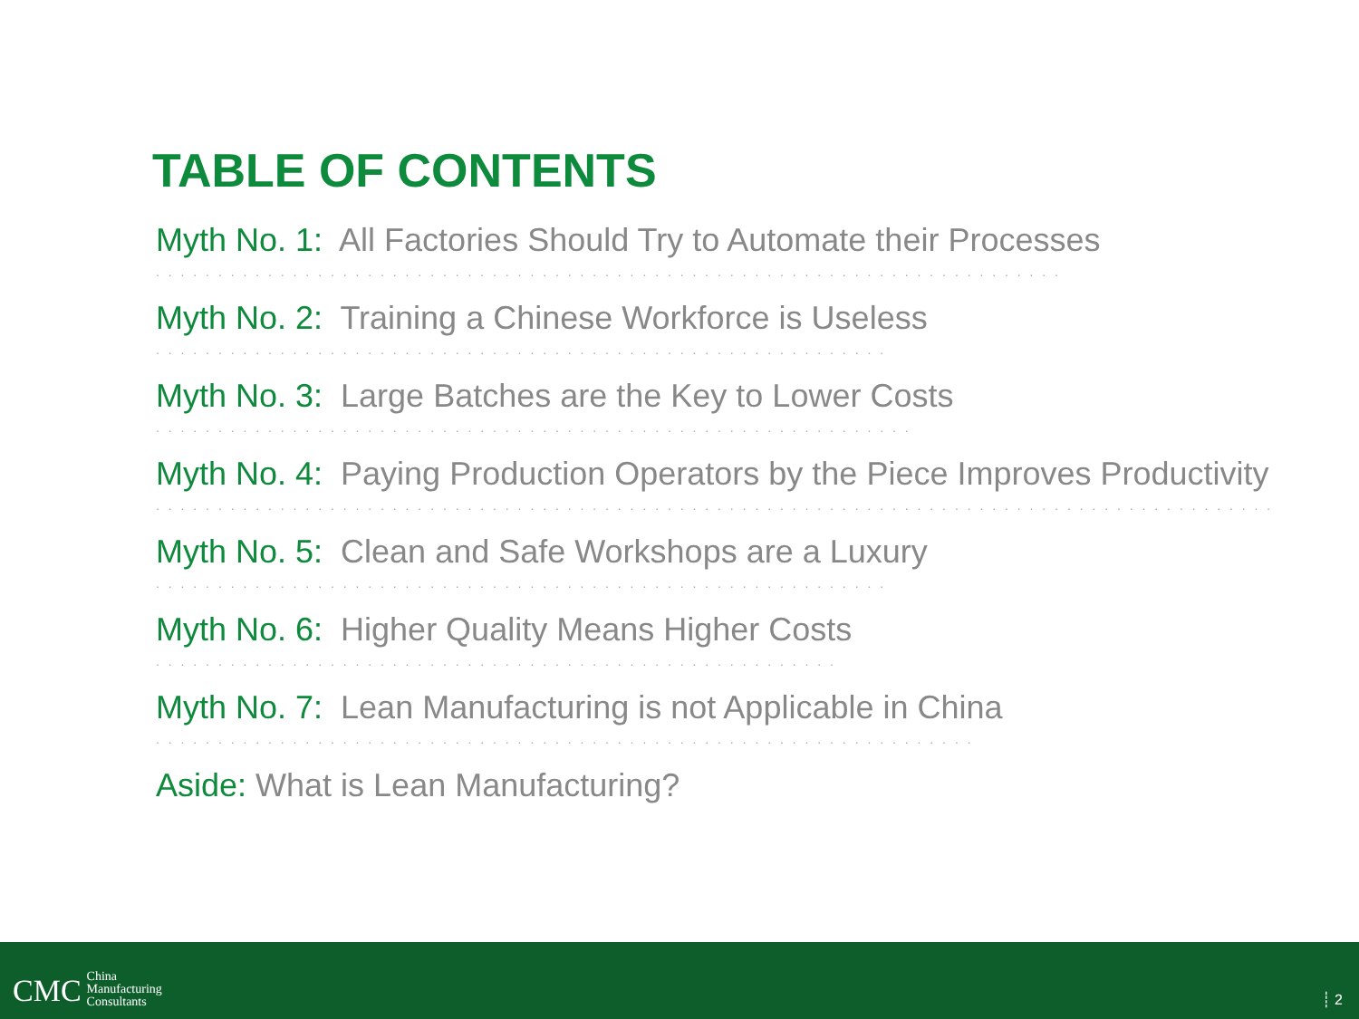TABLE OF CONTENTS
Myth No. 1: All Factories Should Try to Automate their Processes
. . . . . . . . . . . . . . . . . . . . . . . . . . . . . . . . . . . . . . . . . . . . . . . . . . . . . . . . . . . . . . . . . . . . . . . . .
Myth No. 2: Training a Chinese Workforce is Useless
. . . . . . . . . . . . . . . . . . . . . . . . . . . . . . . . . . . . . . . . . . . . . . . . . . . . . . . . . . .
Myth No. 3: Large Batches are the Key to Lower Costs
. . . . . . . . . . . . . . . . . . . . . . . . . . . . . . . . . . . . . . . . . . . . . . . . . . . . . . . . . . . . .
Myth No. 4: Paying Production Operators by the Piece Improves Productivity
. . . . . . . . . . . . . . . . . . . . . . . . . . . . . . . . . . . . . . . . . . . . . . . . . . . . . . . . . . . . . . . . . . . . . . . . . . . . . . . . . . . . . . . . . .
Myth No. 5: Clean and Safe Workshops are a Luxury
. . . . . . . . . . . . . . . . . . . . . . . . . . . . . . . . . . . . . . . . . . . . . . . . . . . . . . . . . . .
Myth No. 6: Higher Quality Means Higher Costs
. . . . . . . . . . . . . . . . . . . . . . . . . . . . . . . . . . . . . . . . . . . . . . . . . . . . . . .
Myth No. 7: Lean Manufacturing is not Applicable in China
. . . . . . . . . . . . . . . . . . . . . . . . . . . . . . . . . . . . . . . . . . . . . . . . . . . . . . . . . . . . . . . . . .
Aside: What is Lean Manufacturing?
CMC China
Manufacturing
Consultants
┊ 2